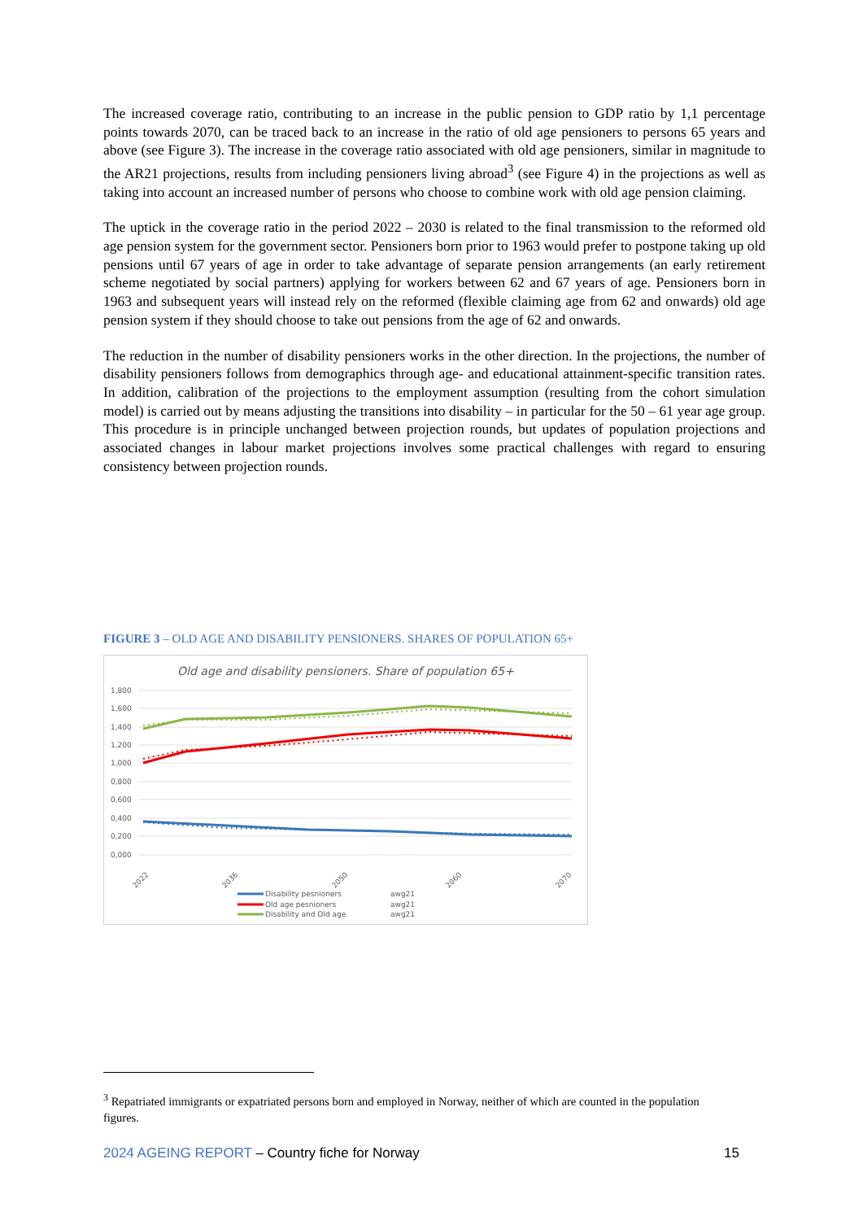The increased coverage ratio, contributing to an increase in the public pension to GDP ratio by 1,1 percentage points towards 2070, can be traced back to an increase in the ratio of old age pensioners to persons 65 years and above (see Figure 3). The increase in the coverage ratio associated with old age pensioners, similar in magnitude to the AR21 projections, results from including pensioners living abroad<sup>3</sup> (see Figure 4) in the projections as well as taking into account an increased number of persons who choose to combine work with old age pension claiming.
The uptick in the coverage ratio in the period 2022 – 2030 is related to the final transmission to the reformed old age pension system for the government sector. Pensioners born prior to 1963 would prefer to postpone taking up old pensions until 67 years of age in order to take advantage of separate pension arrangements (an early retirement scheme negotiated by social partners) applying for workers between 62 and 67 years of age. Pensioners born in 1963 and subsequent years will instead rely on the reformed (flexible claiming age from 62 and onwards) old age pension system if they should choose to take out pensions from the age of 62 and onwards.
The reduction in the number of disability pensioners works in the other direction. In the projections, the number of disability pensioners follows from demographics through age- and educational attainment-specific transition rates. In addition, calibration of the projections to the employment assumption (resulting from the cohort simulation model) is carried out by means adjusting the transitions into disability – in particular for the 50 – 61 year age group. This procedure is in principle unchanged between projection rounds, but updates of population projections and associated changes in labour market projections involves some practical challenges with regard to ensuring consistency between projection rounds.
FIGURE 3 – OLD AGE AND DISABILITY PENSIONERS. SHARES OF POPULATION 65+
Old age and disability pensioners. Share of population 65+
1,800
1,600
1,400
1,200
1,000
0,800
0,600
0,400
0,200
0,000
2022
2036
2050
2060
2070
Disability pesnioners
Old age pesnioners
Disability and Old age
awg21
awg21
awg21
<sup>3</sup> Repatriated immigrants or expatriated persons born and employed in Norway, neither of which are counted in the population figures.
2024 AGEING REPORT – Country fiche for Norway 15